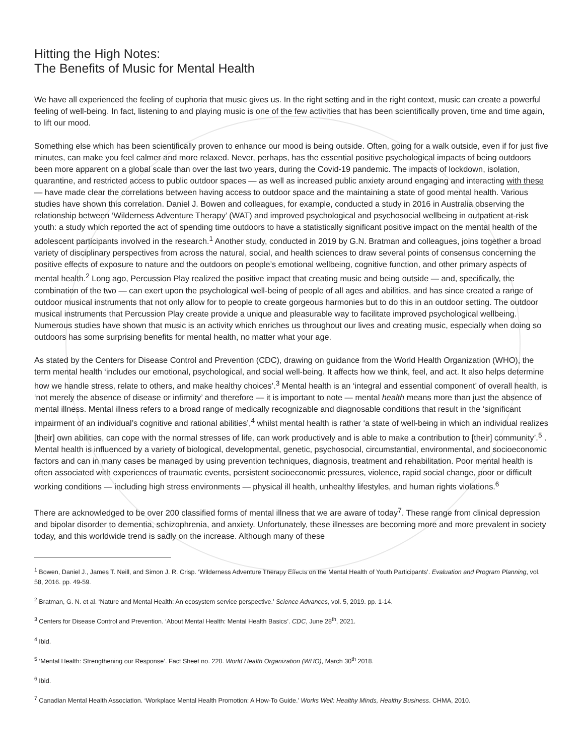Hitting the High Notes:
The Benefits of Music for Mental Health
We have all experienced the feeling of euphoria that music gives us. In the right setting and in the right context, music can create a powerful feeling of well-being. In fact, listening to and playing music is one of the few activities that has been scientifically proven, time and time again, to lift our mood.
Something else which has been scientifically proven to enhance our mood is being outside. Often, going for a walk outside, even if for just five minutes, can make you feel calmer and more relaxed. Never, perhaps, has the essential positive psychological impacts of being outdoors been more apparent on a global scale than over the last two years, during the Covid-19 pandemic. The impacts of lockdown, isolation, quarantine, and restricted access to public outdoor spaces — as well as increased public anxiety around engaging and interacting with these — have made clear the correlations between having access to outdoor space and the maintaining a state of good mental health. Various studies have shown this correlation. Daniel J. Bowen and colleagues, for example, conducted a study in 2016 in Australia observing the relationship between ‘Wilderness Adventure Therapy’ (WAT) and improved psychological and psychosocial wellbeing in outpatient at-risk youth: a study which reported the act of spending time outdoors to have a statistically significant positive impact on the mental health of the adolescent participants involved in the research.<sup>1</sup> Another study, conducted in 2019 by G.N. Bratman and colleagues, joins together a broad variety of disciplinary perspectives from across the natural, social, and health sciences to draw several points of consensus concerning the positive effects of exposure to nature and the outdoors on people’s emotional wellbeing, cognitive function, and other primary aspects of mental health.<sup>2</sup> Long ago, Percussion Play realized the positive impact that creating music and being outside — and, specifically, the combination of the two — can exert upon the psychological well-being of people of all ages and abilities, and has since created a range of outdoor musical instruments that not only allow for to people to create gorgeous harmonies but to do this in an outdoor setting. The outdoor musical instruments that Percussion Play create provide a unique and pleasurable way to facilitate improved psychological wellbeing. Numerous studies have shown that music is an activity which enriches us throughout our lives and creating music, especially when doing so outdoors has some surprising benefits for mental health, no matter what your age.
As stated by the Centers for Disease Control and Prevention (CDC), drawing on guidance from the World Health Organization (WHO), the term mental health ‘includes our emotional, psychological, and social well-being. It affects how we think, feel, and act. It also helps determine how we handle stress, relate to others, and make healthy choices’.<sup>3</sup> Mental health is an ‘integral and essential component’ of overall health, is ‘not merely the absence of disease or infirmity’ and therefore — it is important to note — mental health means more than just the absence of mental illness. Mental illness refers to a broad range of medically recognizable and diagnosable conditions that result in the ‘significant impairment of an individual’s cognitive and rational abilities’,<sup>4</sup> whilst mental health is rather ‘a state of well-being in which an individual realizes [their] own abilities, can cope with the normal stresses of life, can work productively and is able to make a contribution to [their] community’.<sup>5</sup> . Mental health is influenced by a variety of biological, developmental, genetic, psychosocial, circumstantial, environmental, and socioeconomic factors and can in many cases be managed by using prevention techniques, diagnosis, treatment and rehabilitation. Poor mental health is often associated with experiences of traumatic events, persistent socioeconomic pressures, violence, rapid social change, poor or difficult working conditions — including high stress environments — physical ill health, unhealthy lifestyles, and human rights violations.<sup>6</sup>
There are acknowledged to be over 200 classified forms of mental illness that we are aware of today<sup>7</sup>. These range from clinical depression and bipolar disorder to dementia, schizophrenia, and anxiety. Unfortunately, these illnesses are becoming more and more prevalent in society today, and this worldwide trend is sadly on the increase. Although many of these
<sup>1</sup> Bowen, Daniel J., James T. Neill, and Simon J. R. Crisp. ‘Wilderness Adventure Therapy Effects on the Mental Health of Youth Participants’. Evaluation and Program Planning, vol. 58, 2016. pp. 49-59.
<sup>2</sup> Bratman, G. N. et al. ‘Nature and Mental Health: An ecosystem service perspective.’ Science Advances, vol. 5, 2019. pp. 1-14.
<sup>3</sup> Centers for Disease Control and Prevention. ‘About Mental Health: Mental Health Basics’. CDC, June 28<sup>th</sup>, 2021.
<sup>4</sup> Ibid.
<sup>5</sup> ‘Mental Health: Strengthening our Response’. Fact Sheet no. 220. World Health Organization (WHO), March 30<sup>th</sup> 2018.
<sup>6</sup> Ibid.
<sup>7</sup> Canadian Mental Health Association. ‘Workplace Mental Health Promotion: A How-To Guide.’ Works Well: Healthy Minds, Healthy Business. CHMA, 2010.